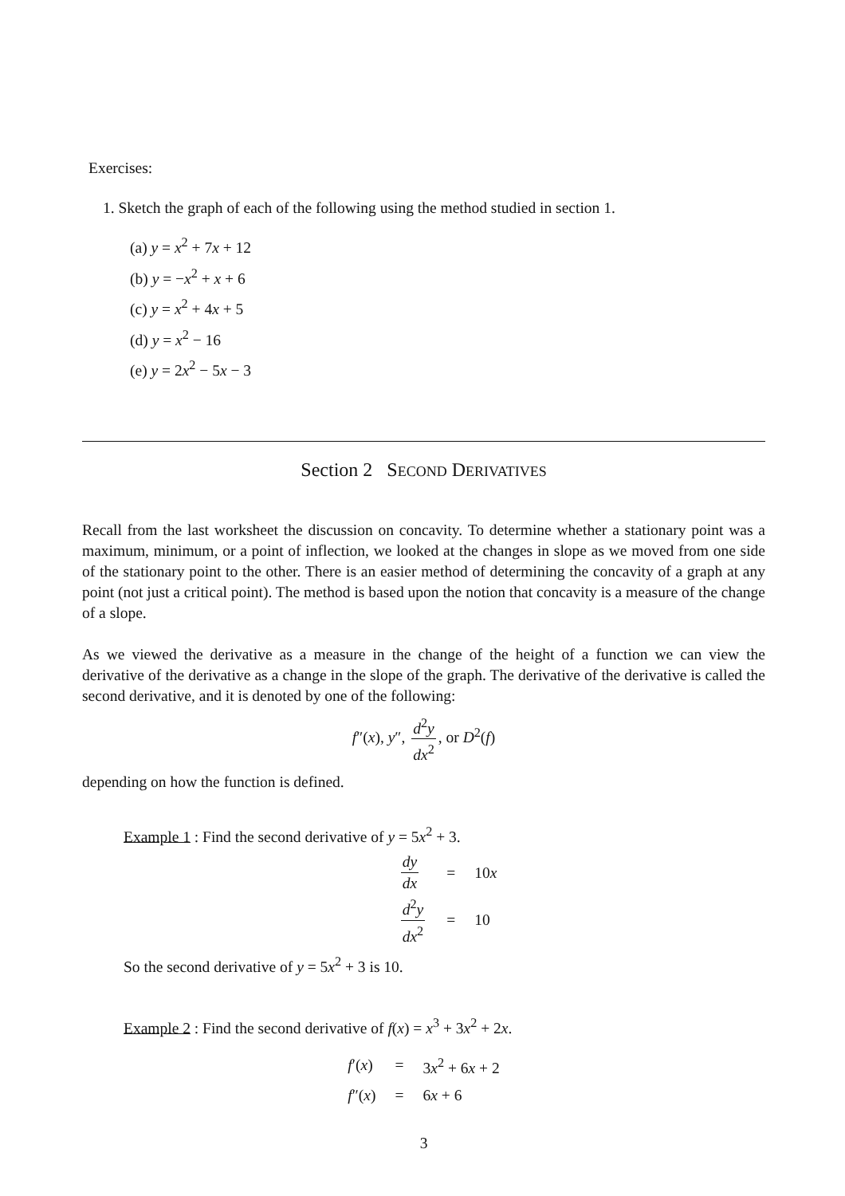Exercises:
1. Sketch the graph of each of the following using the method studied in section 1.
(a) y = x<sup>2</sup> + 7x + 12
(b) y = −x<sup>2</sup> + x + 6
(c) y = x<sup>2</sup> + 4x + 5
(d) y = x<sup>2</sup> − 16
(e) y = 2x<sup>2</sup> − 5x − 3
Section 2 SECOND DERIVATIVES
Recall from the last worksheet the discussion on concavity. To determine whether a stationary point was a maximum, minimum, or a point of inflection, we looked at the changes in slope as we moved from one side of the stationary point to the other. There is an easier method of determining the concavity of a graph at any point (not just a critical point). The method is based upon the notion that concavity is a measure of the change of a slope.
As we viewed the derivative as a measure in the change of the height of a function we can view the derivative of the derivative as a change in the slope of the graph. The derivative of the derivative is called the second derivative, and it is denoted by one of the following:
f″(x), y″, d<sup>2</sup>y dx<sup>2</sup>, or D<sup>2</sup>(f)
depending on how the function is defined.
Example 1 : Find the second derivative of y = 5x<sup>2</sup> + 3.
| dy dx | = | 10 x |
| d<sup>2</sup> y dx<sup>2</sup> | = | 10 |
So the second derivative of y = 5x<sup>2</sup> + 3 is 10.
Example 2 : Find the second derivative of f(x) = x<sup>3</sup> + 3x<sup>2</sup> + 2x.
| f ′( x ) | = | 3 x<sup>2</sup> + 6 x + 2 |
| f ″( x ) | = | 6 x + 6 |
3